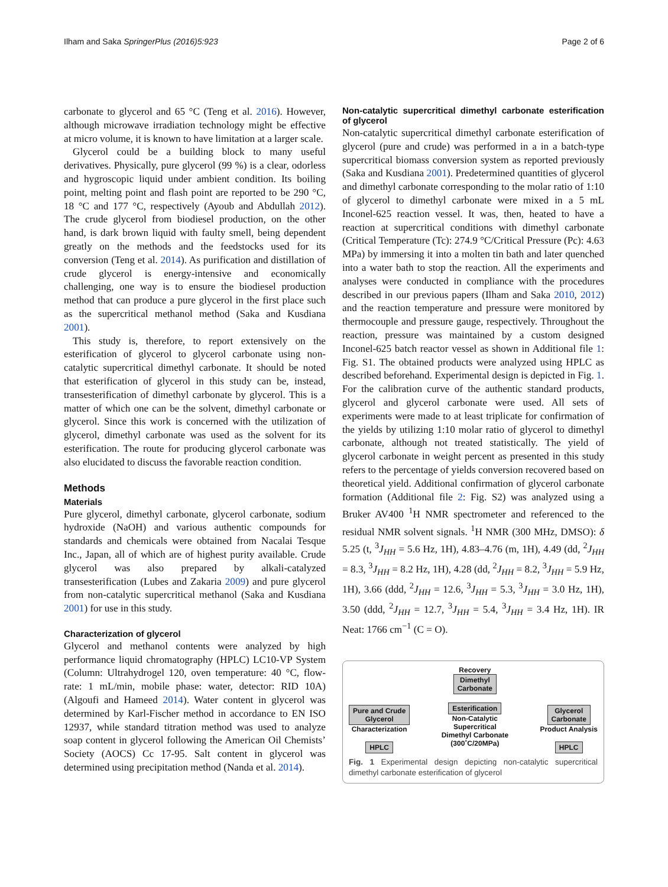Ilham and Saka SpringerPlus (2016)5:923 Page 2 of 6
carbonate to glycerol and 65 °C (Teng et al. 2016). However, although microwave irradiation technology might be effective at micro volume, it is known to have limitation at a larger scale.
Glycerol could be a building block to many useful derivatives. Physically, pure glycerol (99 %) is a clear, odorless and hygroscopic liquid under ambient condition. Its boiling point, melting point and flash point are reported to be 290 °C, 18 °C and 177 °C, respectively (Ayoub and Abdullah 2012). The crude glycerol from biodiesel production, on the other hand, is dark brown liquid with faulty smell, being dependent greatly on the methods and the feedstocks used for its conversion (Teng et al. 2014). As purification and distillation of crude glycerol is energy-intensive and economically challenging, one way is to ensure the biodiesel production method that can produce a pure glycerol in the first place such as the supercritical methanol method (Saka and Kusdiana 2001).
This study is, therefore, to report extensively on the esterification of glycerol to glycerol carbonate using non-catalytic supercritical dimethyl carbonate. It should be noted that esterification of glycerol in this study can be, instead, transesterification of dimethyl carbonate by glycerol. This is a matter of which one can be the solvent, dimethyl carbonate or glycerol. Since this work is concerned with the utilization of glycerol, dimethyl carbonate was used as the solvent for its esterification. The route for producing glycerol carbonate was also elucidated to discuss the favorable reaction condition.
Methods
Materials
Pure glycerol, dimethyl carbonate, glycerol carbonate, sodium hydroxide (NaOH) and various authentic compounds for standards and chemicals were obtained from Nacalai Tesque Inc., Japan, all of which are of highest purity available. Crude glycerol was also prepared by alkali-catalyzed transesterification (Lubes and Zakaria 2009) and pure glycerol from non-catalytic supercritical methanol (Saka and Kusdiana 2001) for use in this study.
Characterization of glycerol
Glycerol and methanol contents were analyzed by high performance liquid chromatography (HPLC) LC10-VP System (Column: Ultrahydrogel 120, oven temperature: 40 °C, flow-rate: 1 mL/min, mobile phase: water, detector: RID 10A) (Algoufi and Hameed 2014). Water content in glycerol was determined by Karl-Fischer method in accordance to EN ISO 12937, while standard titration method was used to analyze soap content in glycerol following the American Oil Chemists’ Society (AOCS) Cc 17-95. Salt content in glycerol was determined using precipitation method (Nanda et al. 2014).
Non-catalytic supercritical dimethyl carbonate esterification of glycerol
Non-catalytic supercritical dimethyl carbonate esterification of glycerol (pure and crude) was performed in a in a batch-type supercritical biomass conversion system as reported previously (Saka and Kusdiana 2001). Predetermined quantities of glycerol and dimethyl carbonate corresponding to the molar ratio of 1:10 of glycerol to dimethyl carbonate were mixed in a 5 mL Inconel-625 reaction vessel. It was, then, heated to have a reaction at supercritical conditions with dimethyl carbonate (Critical Temperature (Tc): 274.9 °C/Critical Pressure (Pc): 4.63 MPa) by immersing it into a molten tin bath and later quenched into a water bath to stop the reaction. All the experiments and analyses were conducted in compliance with the procedures described in our previous papers (Ilham and Saka 2010, 2012) and the reaction temperature and pressure were monitored by thermocouple and pressure gauge, respectively. Throughout the reaction, pressure was maintained by a custom designed Inconel-625 batch reactor vessel as shown in Additional file 1: Fig. S1. The obtained products were analyzed using HPLC as described beforehand. Experimental design is depicted in Fig. 1. For the calibration curve of the authentic standard products, glycerol and glycerol carbonate were used. All sets of experiments were made to at least triplicate for confirmation of the yields by utilizing 1:10 molar ratio of glycerol to dimethyl carbonate, although not treated statistically. The yield of glycerol carbonate in weight percent as presented in this study refers to the percentage of yields conversion recovered based on theoretical yield. Additional confirmation of glycerol carbonate formation (Additional file 2: Fig. S2) was analyzed using a Bruker AV400 <sup>1</sup>H NMR spectrometer and referenced to the residual NMR solvent signals. <sup>1</sup>H NMR (300 MHz, DMSO): δ 5.25 (t, <sup>3</sup>J<sub>HH</sub> = 5.6 Hz, 1H), 4.83–4.76 (m, 1H), 4.49 (dd, <sup>2</sup>J<sub>HH</sub> = 8.3, <sup>3</sup>J<sub>HH</sub> = 8.2 Hz, 1H), 4.28 (dd, <sup>2</sup>J<sub>HH</sub> = 8.2, <sup>3</sup>J<sub>HH</sub> = 5.9 Hz, 1H), 3.66 (ddd, <sup>2</sup>J<sub>HH</sub> = 12.6, <sup>3</sup>J<sub>HH</sub> = 5.3, <sup>3</sup>J<sub>HH</sub> = 3.0 Hz, 1H), 3.50 (ddd, <sup>2</sup>J<sub>HH</sub> = 12.7, <sup>3</sup>J<sub>HH</sub> = 5.4, <sup>3</sup>J<sub>HH</sub> = 3.4 Hz, 1H). IR Neat: 1766 cm<sup>−1</sup> (C = O).
Pure and Crude
Glycerol
Characterization
HPLC
Recovery
Dimethyl
Carbonate
Esterification
Non-Catalytic
Supercritical
Dimethyl Carbonate
(300˚C/20MPa)
Glycerol
Carbonate
Product Analysis
HPLC
Fig. 1 Experimental design depicting non-catalytic supercritical dimethyl carbonate esterification of glycerol